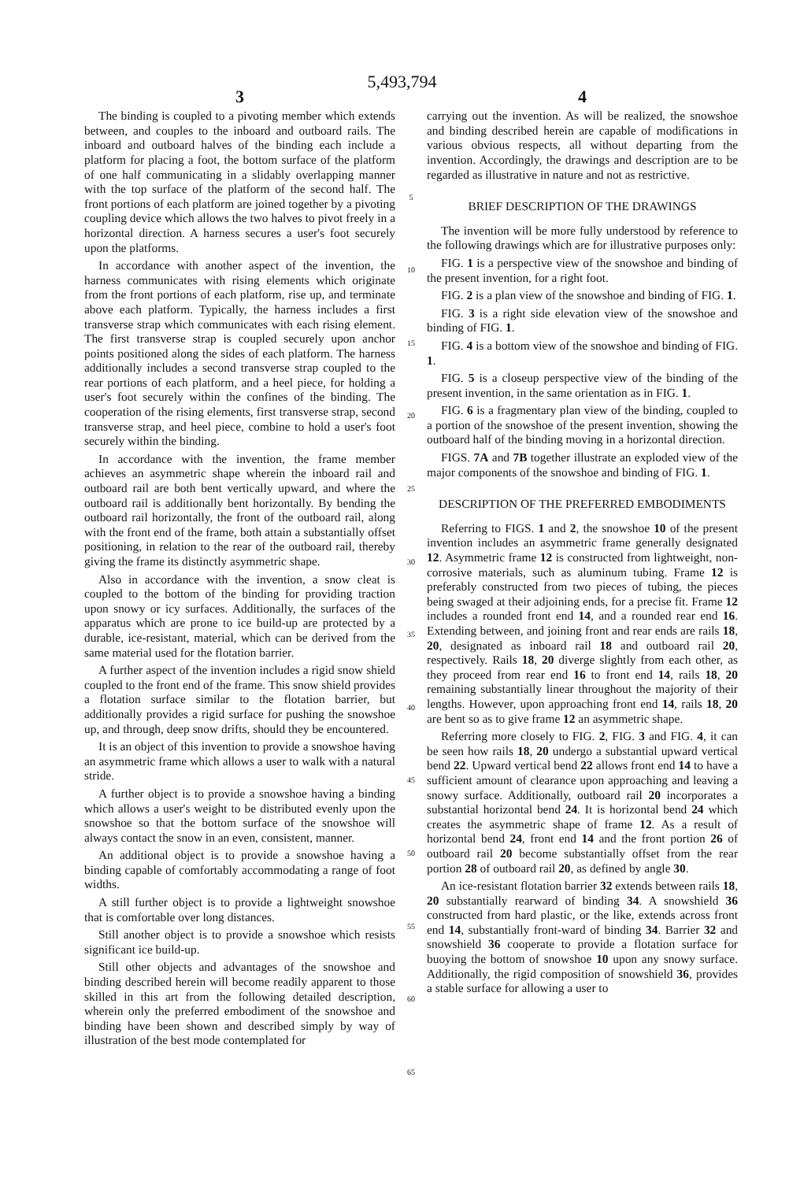5,493,794
3
The binding is coupled to a pivoting member which extends between, and couples to the inboard and outboard rails. The inboard and outboard halves of the binding each include a platform for placing a foot, the bottom surface of the platform of one half communicating in a slidably overlapping manner with the top surface of the platform of the second half. The front portions of each platform are joined together by a pivoting coupling device which allows the two halves to pivot freely in a horizontal direction. A harness secures a user's foot securely upon the platforms.
In accordance with another aspect of the invention, the harness communicates with rising elements which originate from the front portions of each platform, rise up, and terminate above each platform. Typically, the harness includes a first transverse strap which communicates with each rising element. The first transverse strap is coupled securely upon anchor points positioned along the sides of each platform. The harness additionally includes a second transverse strap coupled to the rear portions of each platform, and a heel piece, for holding a user's foot securely within the confines of the binding. The cooperation of the rising elements, first transverse strap, second transverse strap, and heel piece, combine to hold a user's foot securely within the binding.
In accordance with the invention, the frame member achieves an asymmetric shape wherein the inboard rail and outboard rail are both bent vertically upward, and where the outboard rail is additionally bent horizontally. By bending the outboard rail horizontally, the front of the outboard rail, along with the front end of the frame, both attain a substantially offset positioning, in relation to the rear of the outboard rail, thereby giving the frame its distinctly asymmetric shape.
Also in accordance with the invention, a snow cleat is coupled to the bottom of the binding for providing traction upon snowy or icy surfaces. Additionally, the surfaces of the apparatus which are prone to ice build-up are protected by a durable, ice-resistant, material, which can be derived from the same material used for the flotation barrier.
A further aspect of the invention includes a rigid snow shield coupled to the front end of the frame. This snow shield provides a flotation surface similar to the flotation barrier, but additionally provides a rigid surface for pushing the snowshoe up, and through, deep snow drifts, should they be encountered.
It is an object of this invention to provide a snowshoe having an asymmetric frame which allows a user to walk with a natural stride.
A further object is to provide a snowshoe having a binding which allows a user's weight to be distributed evenly upon the snowshoe so that the bottom surface of the snowshoe will always contact the snow in an even, consistent, manner.
An additional object is to provide a snowshoe having a binding capable of comfortably accommodating a range of foot widths.
A still further object is to provide a lightweight snowshoe that is comfortable over long distances.
Still another object is to provide a snowshoe which resists significant ice build-up.
Still other objects and advantages of the snowshoe and binding described herein will become readily apparent to those skilled in this art from the following detailed description, wherein only the preferred embodiment of the snowshoe and binding have been shown and described simply by way of illustration of the best mode contemplated for
5
10
15
20
25
30
35
40
45
50
55
60
65
4
carrying out the invention. As will be realized, the snowshoe and binding described herein are capable of modifications in various obvious respects, all without departing from the invention. Accordingly, the drawings and description are to be regarded as illustrative in nature and not as restrictive.
BRIEF DESCRIPTION OF THE DRAWINGS
The invention will be more fully understood by reference to the following drawings which are for illustrative purposes only:
FIG. 1 is a perspective view of the snowshoe and binding of the present invention, for a right foot.
FIG. 2 is a plan view of the snowshoe and binding of FIG. 1.
FIG. 3 is a right side elevation view of the snowshoe and binding of FIG. 1.
FIG. 4 is a bottom view of the snowshoe and binding of FIG. 1.
FIG. 5 is a closeup perspective view of the binding of the present invention, in the same orientation as in FIG. 1.
FIG. 6 is a fragmentary plan view of the binding, coupled to a portion of the snowshoe of the present invention, showing the outboard half of the binding moving in a horizontal direction.
FIGS. 7A and 7B together illustrate an exploded view of the major components of the snowshoe and binding of FIG. 1.
DESCRIPTION OF THE PREFERRED EMBODIMENTS
Referring to FIGS. 1 and 2, the snowshoe 10 of the present invention includes an asymmetric frame generally designated 12. Asymmetric frame 12 is constructed from lightweight, non-corrosive materials, such as aluminum tubing. Frame 12 is preferably constructed from two pieces of tubing, the pieces being swaged at their adjoining ends, for a precise fit. Frame 12 includes a rounded front end 14, and a rounded rear end 16. Extending between, and joining front and rear ends are rails 18, 20, designated as inboard rail 18 and outboard rail 20, respectively. Rails 18, 20 diverge slightly from each other, as they proceed from rear end 16 to front end 14, rails 18, 20 remaining substantially linear throughout the majority of their lengths. However, upon approaching front end 14, rails 18, 20 are bent so as to give frame 12 an asymmetric shape.
Referring more closely to FIG. 2, FIG. 3 and FIG. 4, it can be seen how rails 18, 20 undergo a substantial upward vertical bend 22. Upward vertical bend 22 allows front end 14 to have a sufficient amount of clearance upon approaching and leaving a snowy surface. Additionally, outboard rail 20 incorporates a substantial horizontal bend 24. It is horizontal bend 24 which creates the asymmetric shape of frame 12. As a result of horizontal bend 24, front end 14 and the front portion 26 of outboard rail 20 become substantially offset from the rear portion 28 of outboard rail 20, as defined by angle 30.
An ice-resistant flotation barrier 32 extends between rails 18, 20 substantially rearward of binding 34. A snowshield 36 constructed from hard plastic, or the like, extends across front end 14, substantially front-ward of binding 34. Barrier 32 and snowshield 36 cooperate to provide a flotation surface for buoying the bottom of snowshoe 10 upon any snowy surface. Additionally, the rigid composition of snowshield 36, provides a stable surface for allowing a user to